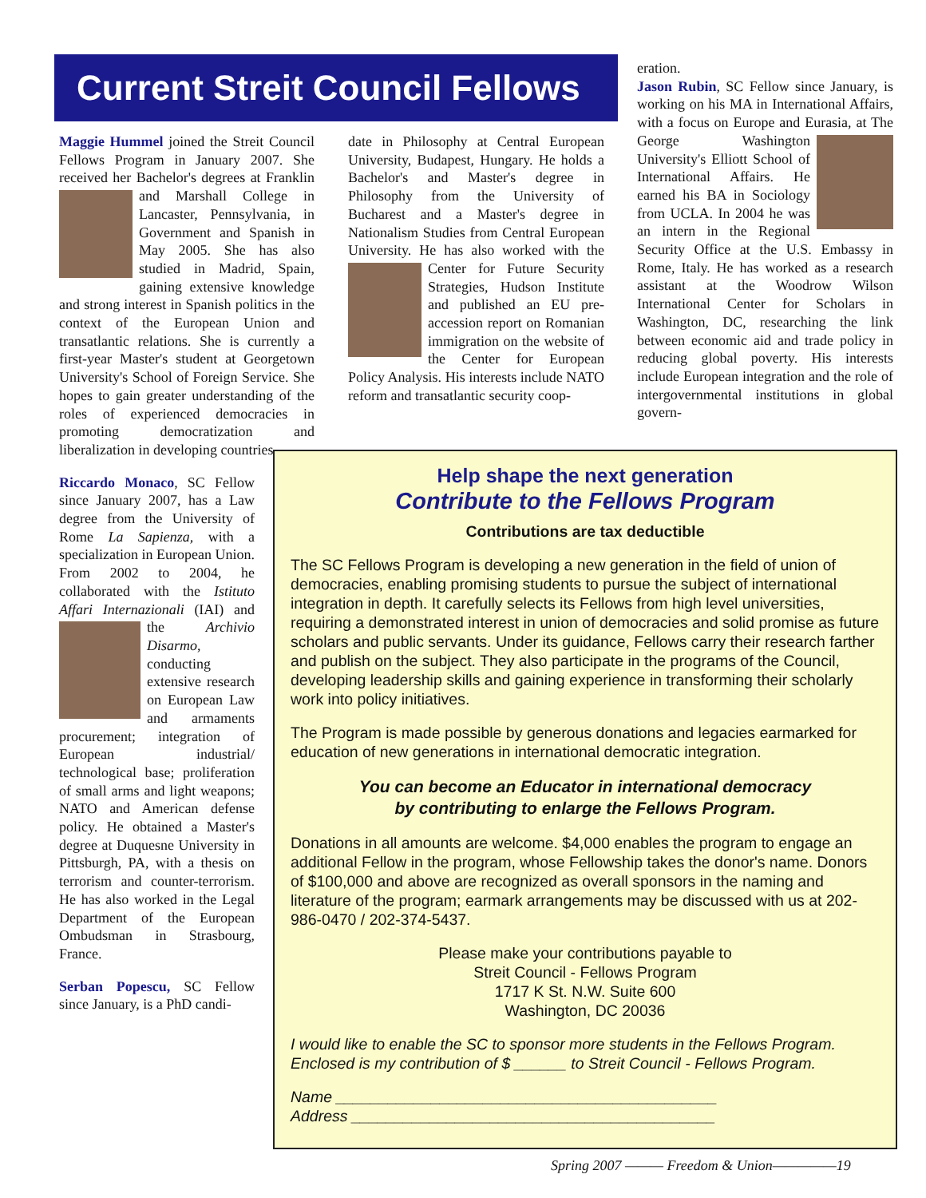Current Streit Council Fellows
Maggie Hummel joined the Streit Council Fellows Program in January 2007. She received her Bachelor's degrees at Franklin and Marshall College in Lancaster, Pennsylvania, in Government and Spanish in May 2005. She has also studied in Madrid, Spain, gaining extensive knowledge and strong interest in Spanish politics in the context of the European Union and transatlantic relations. She is currently a first-year Master's student at Georgetown University's School of Foreign Service. She hopes to gain greater understanding of the roles of experienced democracies in promoting democratization and liberalization in developing countries.
Riccardo Monaco, SC Fellow since January 2007, has a Law degree from the University of Rome La Sapienza, with a specialization in European Union. From 2002 to 2004, he collaborated with the Istituto Affari Internazionali (IAI) and the Archivio Disarmo, conducting extensive research on European Law and armaments procurement; integration of European industrial/ technological base; proliferation of small arms and light weapons; NATO and American defense policy. He obtained a Master's degree at Duquesne University in Pittsburgh, PA, with a thesis on terrorism and counter-terrorism. He has also worked in the Legal Department of the European Ombudsman in Strasbourg, France.
Serban Popescu, SC Fellow since January, is a PhD candi-
date in Philosophy at Central European University, Budapest, Hungary. He holds a Bachelor's and Master's degree in Philosophy from the University of Bucharest and a Master's degree in Nationalism Studies from Central European University. He has also worked with the Center for Future Security Strategies, Hudson Institute and published an EU pre-accession report on Romanian immigration on the website of the Center for European Policy Analysis. His interests include NATO reform and transatlantic security coop-
eration.
Jason Rubin, SC Fellow since January, is working on his MA in International Affairs, with a focus on Europe and Eurasia, at The George Washington University's Elliott School of International Affairs. He earned his BA in Sociology from UCLA. In 2004 he was an intern in the Regional Security Office at the U.S. Embassy in Rome, Italy. He has worked as a research assistant at the Woodrow Wilson International Center for Scholars in Washington, DC, researching the link between economic aid and trade policy in reducing global poverty. His interests include European integration and the role of intergovernmental institutions in global govern-
Help shape the next generation
Contribute to the Fellows Program
Contributions are tax deductible
The SC Fellows Program is developing a new generation in the field of union of democracies, enabling promising students to pursue the subject of international integration in depth. It carefully selects its Fellows from high level universities, requiring a demonstrated interest in union of democracies and solid promise as future scholars and public servants. Under its guidance, Fellows carry their research farther and publish on the subject. They also participate in the programs of the Council, developing leadership skills and gaining experience in transforming their scholarly work into policy initiatives.
The Program is made possible by generous donations and legacies earmarked for education of new generations in international democratic integration.
You can become an Educator in international democracy
by contributing to enlarge the Fellows Program.
Donations in all amounts are welcome. $4,000 enables the program to engage an additional Fellow in the program, whose Fellowship takes the donor's name. Donors of $100,000 and above are recognized as overall sponsors in the naming and literature of the program; earmark arrangements may be discussed with us at 202-986-0470 / 202-374-5437.
Please make your contributions payable to
Streit Council - Fellows Program
1717 K St. N.W. Suite 600
Washington, DC 20036
I would like to enable the SC to sponsor more students in the Fellows Program. Enclosed is my contribution of $ ______ to Streit Council - Fellows Program.
Name ____________________________________________
Address __________________________________________
Spring 2007 ——— Freedom & Union—————19